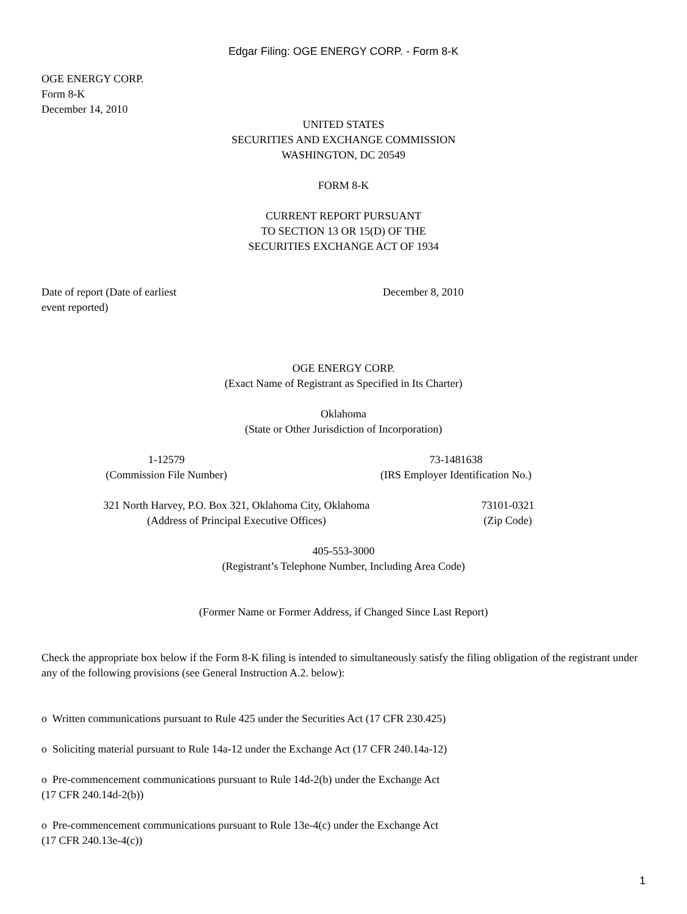Edgar Filing: OGE ENERGY CORP. - Form 8-K
OGE ENERGY CORP.
Form 8-K
December 14, 2010
UNITED STATES
SECURITIES AND EXCHANGE COMMISSION
WASHINGTON, DC 20549
FORM 8-K
CURRENT REPORT PURSUANT
TO SECTION 13 OR 15(D) OF THE
SECURITIES EXCHANGE ACT OF 1934
Date of report (Date of earliest
event reported)
December 8, 2010
OGE ENERGY CORP.
(Exact Name of Registrant as Specified in Its Charter)
Oklahoma
(State or Other Jurisdiction of Incorporation)
1-12579
(Commission File Number)
73-1481638
(IRS Employer Identification No.)
321 North Harvey, P.O. Box 321, Oklahoma City, Oklahoma
(Address of Principal Executive Offices)
73101-0321
(Zip Code)
405-553-3000
(Registrant’s Telephone Number, Including Area Code)
(Former Name or Former Address, if Changed Since Last Report)
Check the appropriate box below if the Form 8-K filing is intended to simultaneously satisfy the filing obligation of the registrant under any of the following provisions (see General Instruction A.2. below):
o Written communications pursuant to Rule 425 under the Securities Act (17 CFR 230.425)
o Soliciting material pursuant to Rule 14a-12 under the Exchange Act (17 CFR 240.14a-12)
o Pre-commencement communications pursuant to Rule 14d-2(b) under the Exchange Act
(17 CFR 240.14d-2(b))
o Pre-commencement communications pursuant to Rule 13e-4(c) under the Exchange Act
(17 CFR 240.13e-4(c))
1